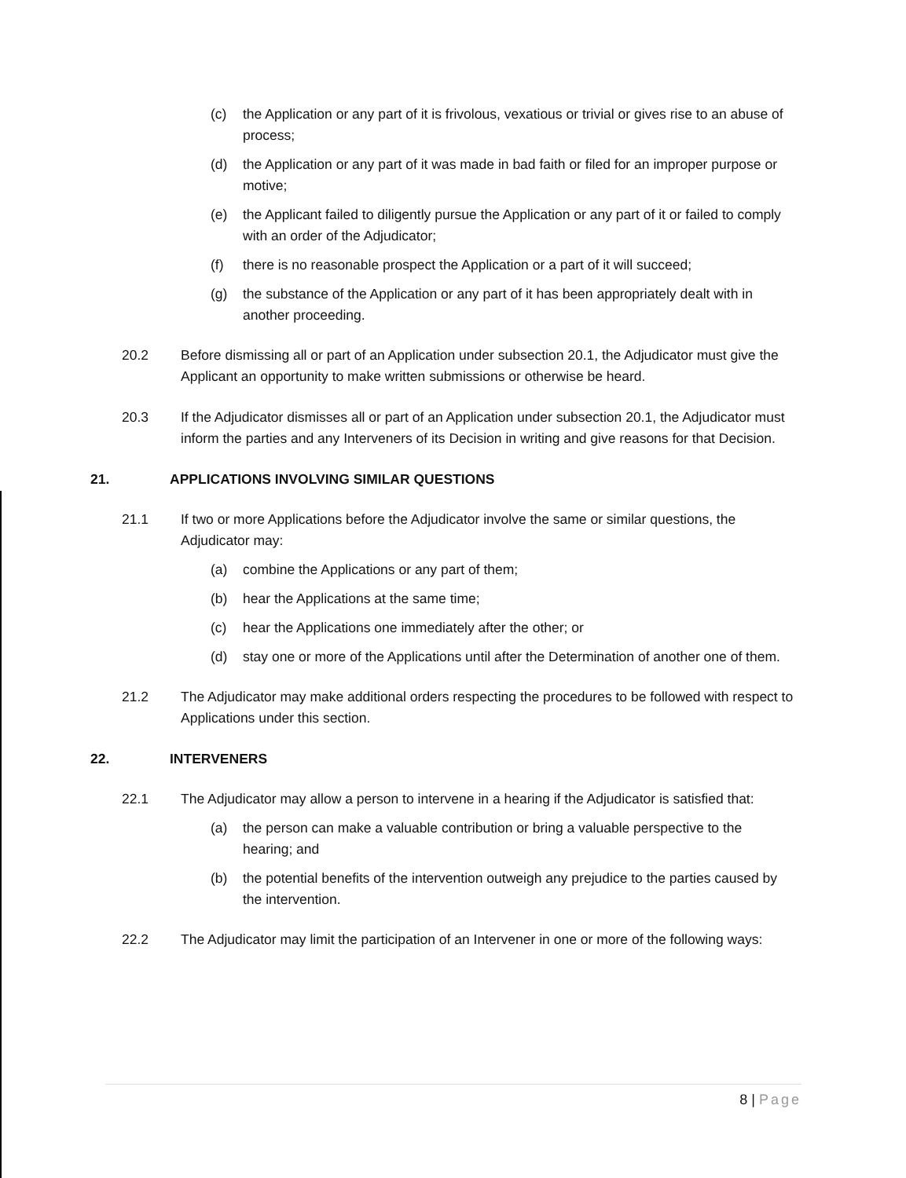(c) the Application or any part of it is frivolous, vexatious or trivial or gives rise to an abuse of process;
(d) the Application or any part of it was made in bad faith or filed for an improper purpose or motive;
(e) the Applicant failed to diligently pursue the Application or any part of it or failed to comply with an order of the Adjudicator;
(f) there is no reasonable prospect the Application or a part of it will succeed;
(g) the substance of the Application or any part of it has been appropriately dealt with in another proceeding.
20.2 Before dismissing all or part of an Application under subsection 20.1, the Adjudicator must give the Applicant an opportunity to make written submissions or otherwise be heard.
20.3 If the Adjudicator dismisses all or part of an Application under subsection 20.1, the Adjudicator must inform the parties and any Interveners of its Decision in writing and give reasons for that Decision.
21. APPLICATIONS INVOLVING SIMILAR QUESTIONS
21.1 If two or more Applications before the Adjudicator involve the same or similar questions, the Adjudicator may:
(a) combine the Applications or any part of them;
(b) hear the Applications at the same time;
(c) hear the Applications one immediately after the other; or
(d) stay one or more of the Applications until after the Determination of another one of them.
21.2 The Adjudicator may make additional orders respecting the procedures to be followed with respect to Applications under this section.
22. INTERVENERS
22.1 The Adjudicator may allow a person to intervene in a hearing if the Adjudicator is satisfied that:
(a) the person can make a valuable contribution or bring a valuable perspective to the hearing; and
(b) the potential benefits of the intervention outweigh any prejudice to the parties caused by the intervention.
22.2 The Adjudicator may limit the participation of an Intervener in one or more of the following ways:
8 | Page